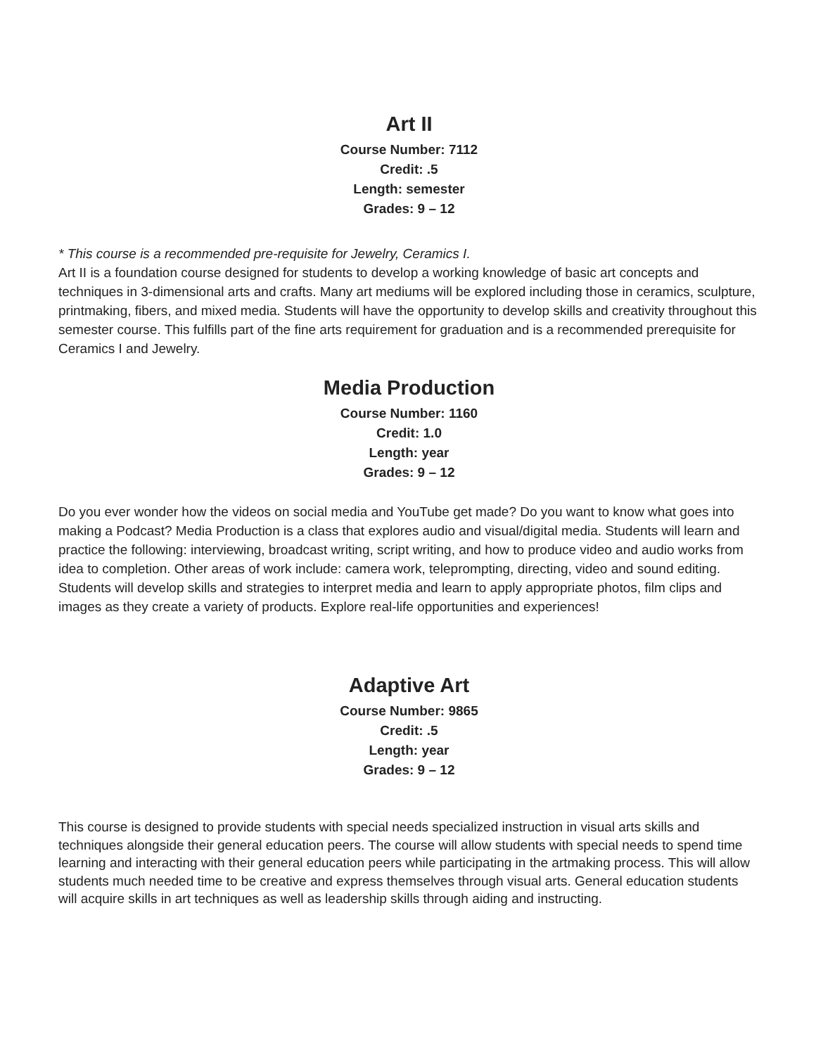Art II
Course Number: 7112
Credit: .5
Length: semester
Grades: 9 – 12
* This course is a recommended pre-requisite for Jewelry, Ceramics I.
Art II is a foundation course designed for students to develop a working knowledge of basic art concepts and techniques in 3-dimensional arts and crafts. Many art mediums will be explored including those in ceramics, sculpture, printmaking, fibers, and mixed media. Students will have the opportunity to develop skills and creativity throughout this semester course. This fulfills part of the fine arts requirement for graduation and is a recommended prerequisite for Ceramics I and Jewelry.
Media Production
Course Number: 1160
Credit: 1.0
Length: year
Grades: 9 – 12
Do you ever wonder how the videos on social media and YouTube get made? Do you want to know what goes into making a Podcast? Media Production is a class that explores audio and visual/digital media. Students will learn and practice the following: interviewing, broadcast writing, script writing, and how to produce video and audio works from idea to completion. Other areas of work include: camera work, teleprompting, directing, video and sound editing. Students will develop skills and strategies to interpret media and learn to apply appropriate photos, film clips and images as they create a variety of products. Explore real-life opportunities and experiences!
Adaptive Art
Course Number: 9865
Credit: .5
Length: year
Grades: 9 – 12
This course is designed to provide students with special needs specialized instruction in visual arts skills and techniques alongside their general education peers. The course will allow students with special needs to spend time learning and interacting with their general education peers while participating in the artmaking process. This will allow students much needed time to be creative and express themselves through visual arts. General education students will acquire skills in art techniques as well as leadership skills through aiding and instructing.